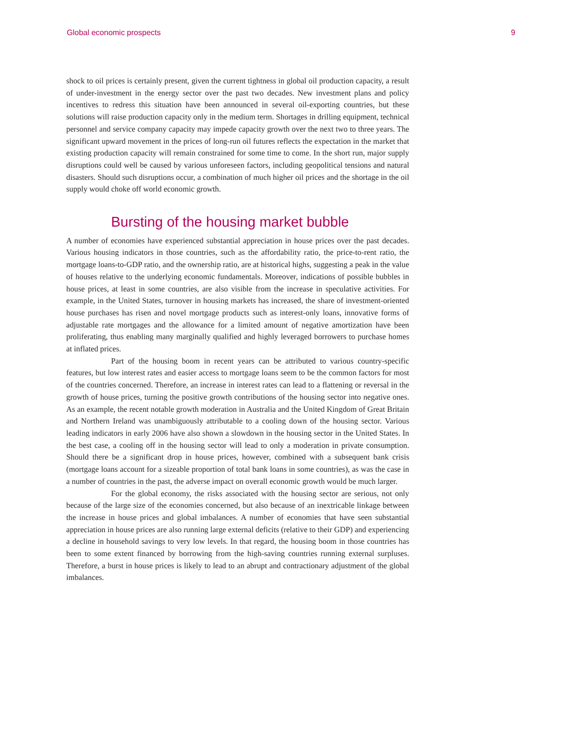Global economic prospects 9
shock to oil prices is certainly present, given the current tightness in global oil production capacity, a result of under-investment in the energy sector over the past two decades. New investment plans and policy incentives to redress this situation have been announced in several oil-exporting countries, but these solutions will raise production capacity only in the medium term. Shortages in drilling equipment, technical personnel and service company capacity may impede capacity growth over the next two to three years. The significant upward movement in the prices of long-run oil futures reflects the expectation in the market that existing production capacity will remain constrained for some time to come. In the short run, major supply disruptions could well be caused by various unforeseen factors, including geopolitical tensions and natural disasters. Should such disruptions occur, a combination of much higher oil prices and the shortage in the oil supply would choke off world economic growth.
Bursting of the housing market bubble
A number of economies have experienced substantial appreciation in house prices over the past decades. Various housing indicators in those countries, such as the affordability ratio, the price-to-rent ratio, the mortgage loans-to-GDP ratio, and the ownership ratio, are at historical highs, suggesting a peak in the value of houses relative to the underlying economic fundamentals. Moreover, indications of possible bubbles in house prices, at least in some countries, are also visible from the increase in speculative activities. For example, in the United States, turnover in housing markets has increased, the share of investment-oriented house purchases has risen and novel mortgage products such as interest-only loans, innovative forms of adjustable rate mortgages and the allowance for a limited amount of negative amortization have been proliferating, thus enabling many marginally qualified and highly leveraged borrowers to purchase homes at inflated prices.
Part of the housing boom in recent years can be attributed to various country-specific features, but low interest rates and easier access to mortgage loans seem to be the common factors for most of the countries concerned. Therefore, an increase in interest rates can lead to a flattening or reversal in the growth of house prices, turning the positive growth contributions of the housing sector into negative ones. As an example, the recent notable growth moderation in Australia and the United Kingdom of Great Britain and Northern Ireland was unambiguously attributable to a cooling down of the housing sector. Various leading indicators in early 2006 have also shown a slowdown in the housing sector in the United States. In the best case, a cooling off in the housing sector will lead to only a moderation in private consumption. Should there be a significant drop in house prices, however, combined with a subsequent bank crisis (mortgage loans account for a sizeable proportion of total bank loans in some countries), as was the case in a number of countries in the past, the adverse impact on overall economic growth would be much larger.
For the global economy, the risks associated with the housing sector are serious, not only because of the large size of the economies concerned, but also because of an inextricable linkage between the increase in house prices and global imbalances. A number of economies that have seen substantial appreciation in house prices are also running large external deficits (relative to their GDP) and experiencing a decline in household savings to very low levels. In that regard, the housing boom in those countries has been to some extent financed by borrowing from the high-saving countries running external surpluses. Therefore, a burst in house prices is likely to lead to an abrupt and contractionary adjustment of the global imbalances.